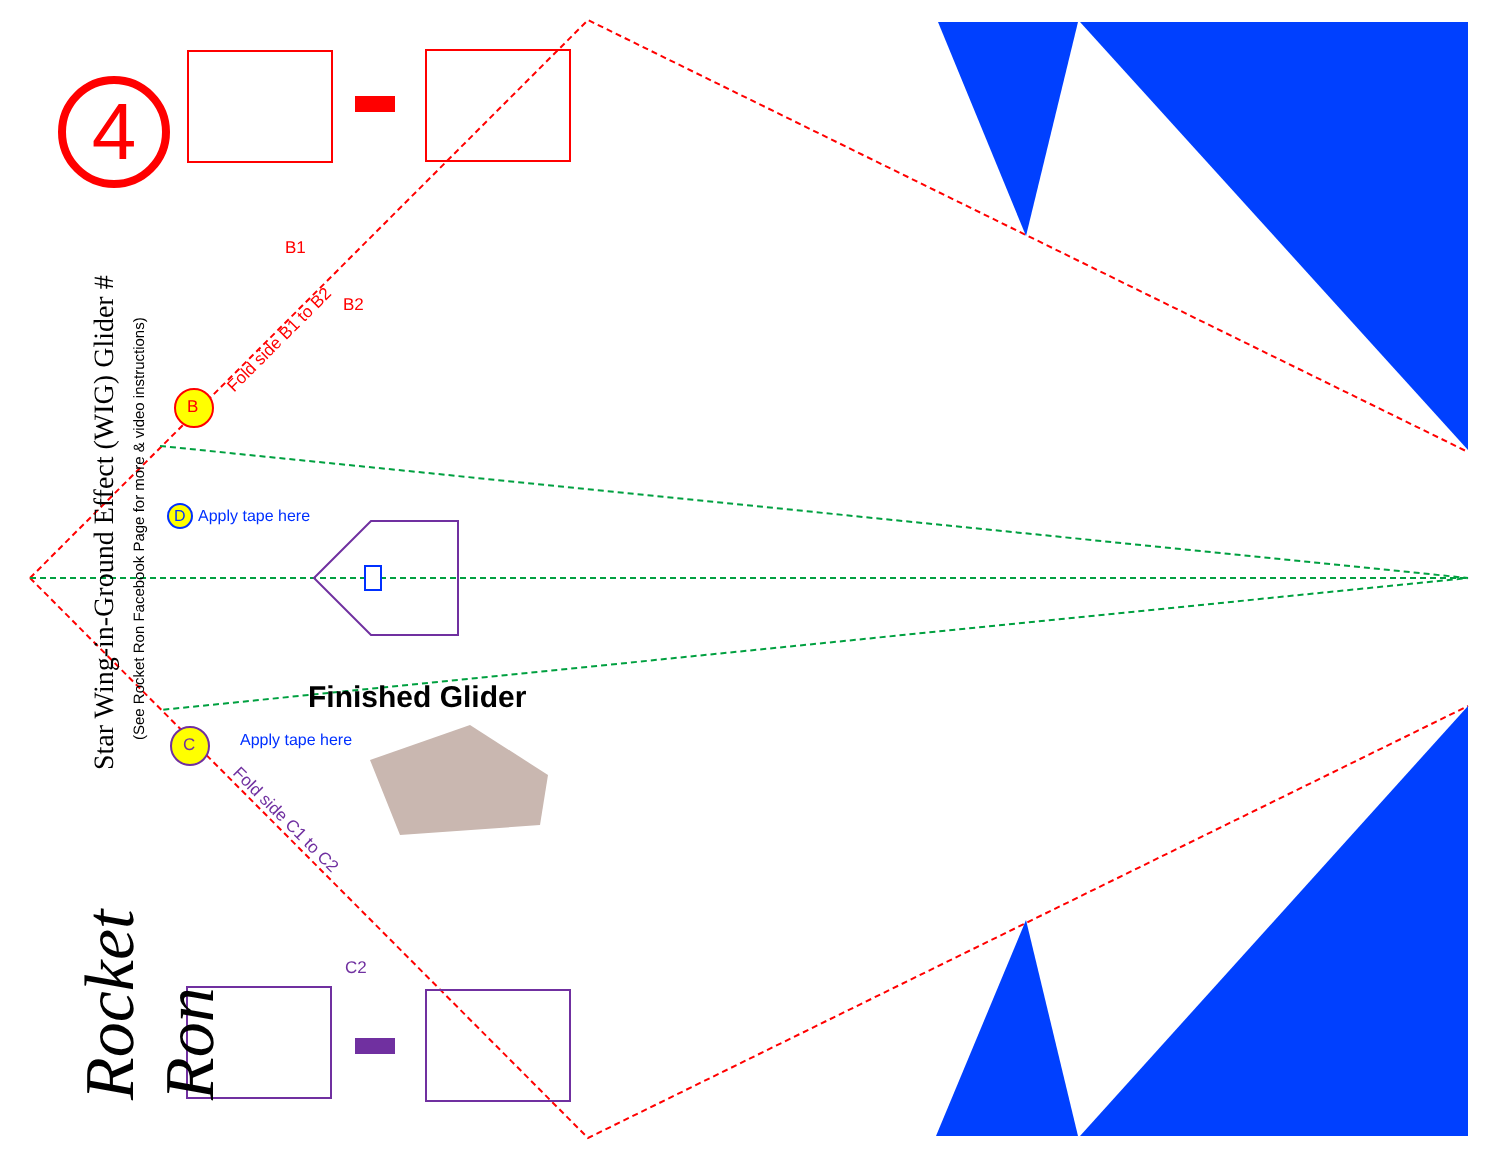4
Star Wing-in-Ground Effect (WIG) Glider #
(See Rocket Ron Facebook Page for more & video instructions)
Rocket Ron
B
Fold side B1 to B2
B1
B2
D Apply tape here
Finished Glider
Apply tape here
C
Fold side C1 to C2
C2